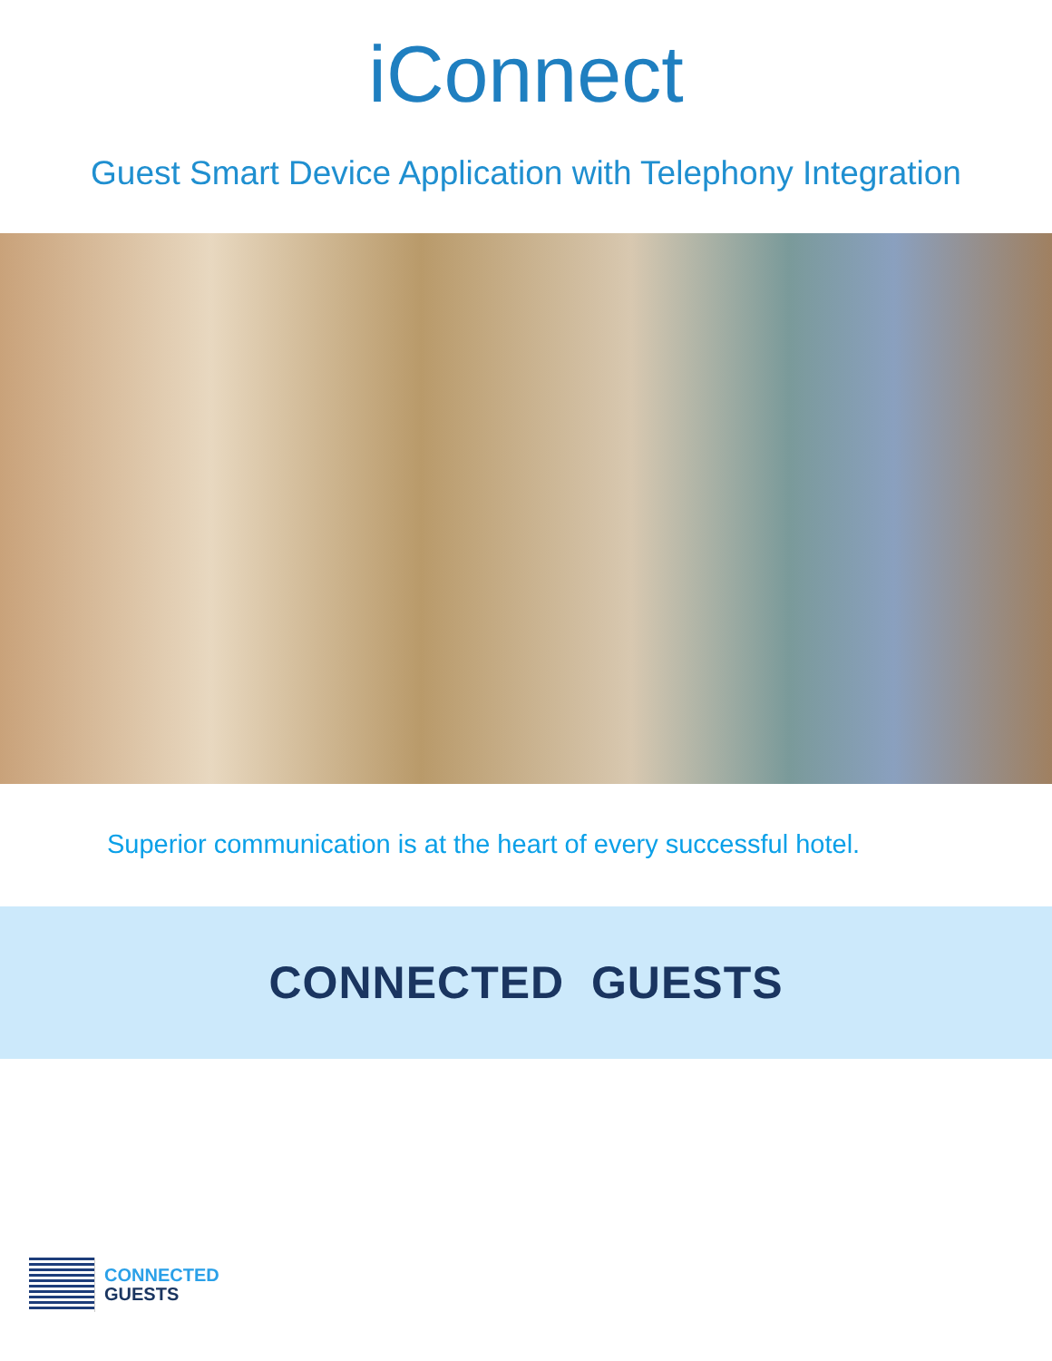iConnect
Guest Smart Device Application with Telephony Integration
Superior communication is at the heart of every successful hotel.
CONNECTED GUESTS
CONNECTED
GUESTS